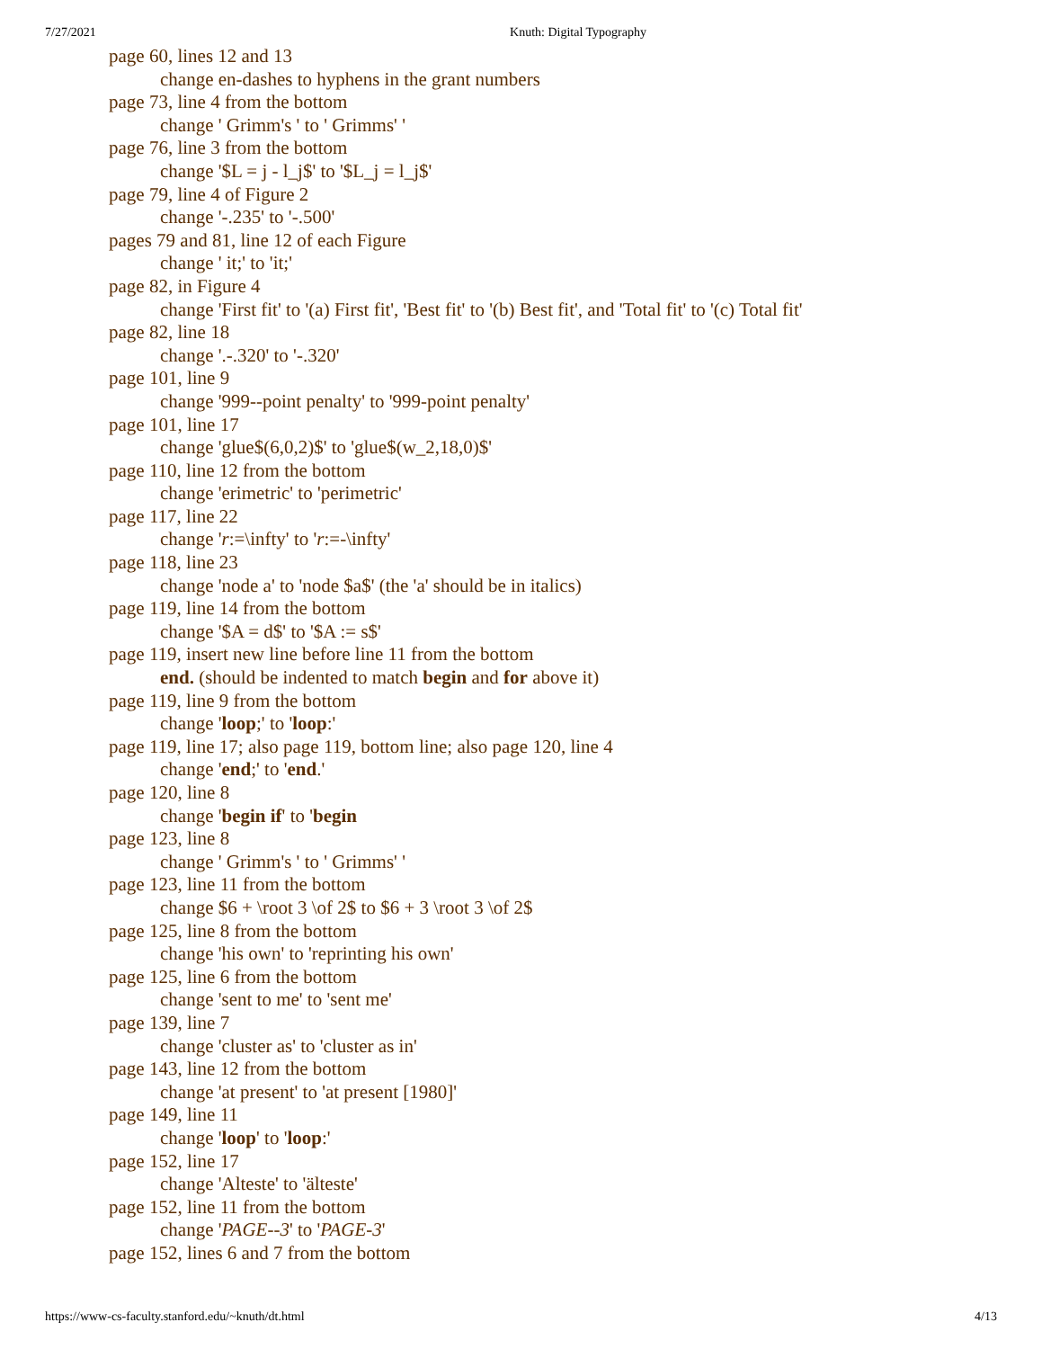7/27/2021 Knuth: Digital Typography
page 60, lines 12 and 13
change en-dashes to hyphens in the grant numbers
page 73, line 4 from the bottom
change ' Grimm's ' to ' Grimms' '
page 76, line 3 from the bottom
change '$L = j - l_j$' to '$L_j = l_j$'
page 79, line 4 of Figure 2
change '-.235' to '-.500'
pages 79 and 81, line 12 of each Figure
change ' it;' to 'it;'
page 82, in Figure 4
change 'First fit' to '(a) First fit', 'Best fit' to '(b) Best fit', and 'Total fit' to '(c) Total fit'
page 82, line 18
change '.-.320' to '-.320'
page 101, line 9
change '999--point penalty' to '999-point penalty'
page 101, line 17
change 'glue$(6,0,2)$' to 'glue$(w_2,18,0)$'
page 110, line 12 from the bottom
change 'erimetric' to 'perimetric'
page 117, line 22
change 'r:=\infty' to 'r:=-\infty'
page 118, line 23
change 'node a' to 'node $a$' (the 'a' should be in italics)
page 119, line 14 from the bottom
change '$A = d$' to '$A := s$'
page 119, insert new line before line 11 from the bottom
end. (should be indented to match begin and for above it)
page 119, line 9 from the bottom
change 'loop;' to 'loop:'
page 119, line 17; also page 119, bottom line; also page 120, line 4
change 'end;' to 'end.'
page 120, line 8
change 'begin if' to 'begin
page 123, line 8
change ' Grimm's ' to ' Grimms' '
page 123, line 11 from the bottom
change $6 + \root 3 \of 2$ to $6 + 3 \root 3 \of 2$
page 125, line 8 from the bottom
change 'his own' to 'reprinting his own'
page 125, line 6 from the bottom
change 'sent to me' to 'sent me'
page 139, line 7
change 'cluster as' to 'cluster as in'
page 143, line 12 from the bottom
change 'at present' to 'at present [1980]'
page 149, line 11
change 'loop' to 'loop:'
page 152, line 17
change 'Alteste' to 'älteste'
page 152, line 11 from the bottom
change 'PAGE--3' to 'PAGE-3'
page 152, lines 6 and 7 from the bottom
https://www-cs-faculty.stanford.edu/~knuth/dt.html 4/13